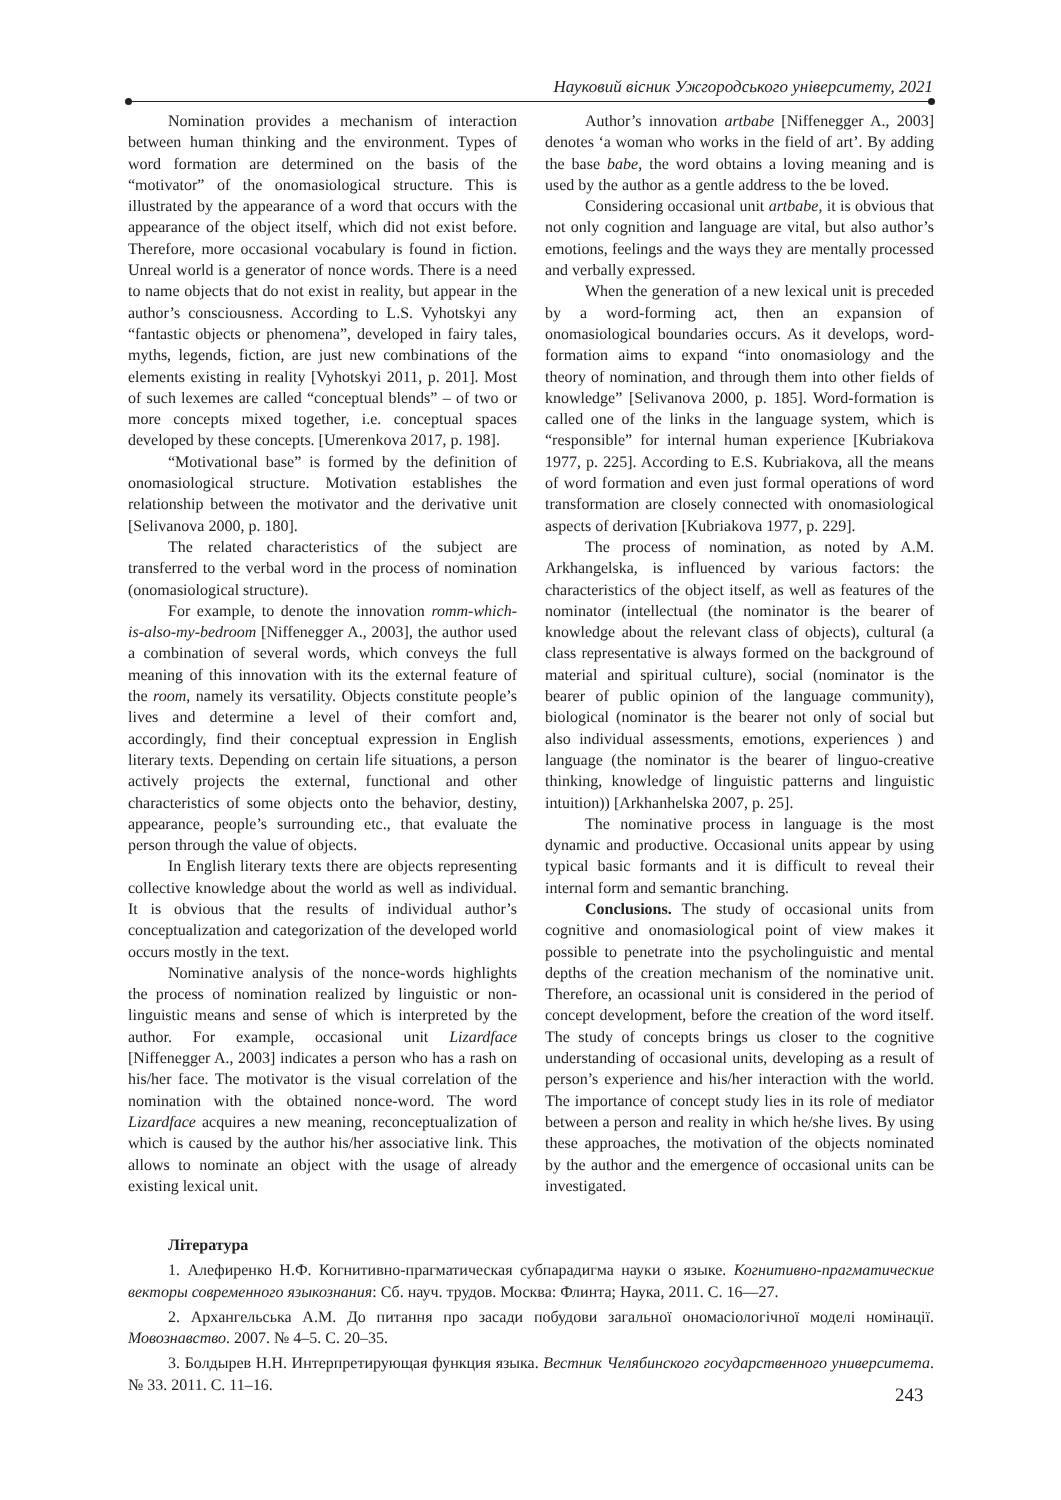Науковий вісник Ужгородського університету, 2021
Nomination provides a mechanism of interaction between human thinking and the environment. Types of word formation are determined on the basis of the “motivator” of the onomasiological structure. This is illustrated by the appearance of a word that occurs with the appearance of the object itself, which did not exist before. Therefore, more occasional vocabulary is found in fiction. Unreal world is a generator of nonce words. There is a need to name objects that do not exist in reality, but appear in the author’s consciousness. According to L.S. Vyhotskyi any “fantastic objects or phenomena”, developed in fairy tales, myths, legends, fiction, are just new combinations of the elements existing in reality [Vyhotskyi 2011, p. 201]. Most of such lexemes are called “conceptual blends” – of two or more concepts mixed together, i.e. conceptual spaces developed by these concepts. [Umerenkova 2017, p. 198].
“Motivational base” is formed by the definition of onomasiological structure. Motivation establishes the relationship between the motivator and the derivative unit [Selivanova 2000, p. 180].
The related characteristics of the subject are transferred to the verbal word in the process of nomination (onomasiological structure).
For example, to denote the innovation romm-which-is-also-my-bedroom [Niffenegger A., 2003], the author used a combination of several words, which conveys the full meaning of this innovation with its the external feature of the room, namely its versatility. Objects constitute people’s lives and determine a level of their comfort and, accordingly, find their conceptual expression in English literary texts. Depending on certain life situations, a person actively projects the external, functional and other characteristics of some objects onto the behavior, destiny, appearance, people’s surrounding etc., that evaluate the person through the value of objects.
In English literary texts there are objects representing collective knowledge about the world as well as individual. It is obvious that the results of individual author’s conceptualization and categorization of the developed world occurs mostly in the text.
Nominative analysis of the nonce-words highlights the process of nomination realized by linguistic or non-linguistic means and sense of which is interpreted by the author. For example, occasional unit Lizardface [Niffenegger A., 2003] indicates a person who has a rash on his/her face. The motivator is the visual correlation of the nomination with the obtained nonce-word. The word Lizardface acquires a new meaning, reconceptualization of which is caused by the author his/her associative link. This allows to nominate an object with the usage of already existing lexical unit.
Author’s innovation artbabe [Niffenegger A., 2003] denotes ‘a woman who works in the field of art’. By adding the base babe, the word obtains a loving meaning and is used by the author as a gentle address to the be loved.
Considering occasional unit artbabe, it is obvious that not only cognition and language are vital, but also author’s emotions, feelings and the ways they are mentally processed and verbally expressed.
When the generation of a new lexical unit is preceded by a word-forming act, then an expansion of onomasiological boundaries occurs. As it develops, word-formation aims to expand “into onomasiology and the theory of nomination, and through them into other fields of knowledge” [Selivanova 2000, p. 185]. Word-formation is called one of the links in the language system, which is “responsible” for internal human experience [Kubriakova 1977, p. 225]. According to E.S. Kubriakova, all the means of word formation and even just formal operations of word transformation are closely connected with onomasiological aspects of derivation [Kubriakova 1977, p. 229].
The process of nomination, as noted by A.M. Arkhangelska, is influenced by various factors: the characteristics of the object itself, as well as features of the nominator (intellectual (the nominator is the bearer of knowledge about the relevant class of objects), cultural (a class representative is always formed on the background of material and spiritual culture), social (nominator is the bearer of public opinion of the language community), biological (nominator is the bearer not only of social but also individual assessments, emotions, experiences ) and language (the nominator is the bearer of linguo-creative thinking, knowledge of linguistic patterns and linguistic intuition)) [Arkhanhelska 2007, p. 25].
The nominative process in language is the most dynamic and productive. Occasional units appear by using typical basic formants and it is difficult to reveal their internal form and semantic branching.
Conclusions. The study of occasional units from cognitive and onomasiological point of view makes it possible to penetrate into the psycholinguistic and mental depths of the creation mechanism of the nominative unit. Therefore, an ocassional unit is considered in the period of concept development, before the creation of the word itself. The study of concepts brings us closer to the cognitive understanding of occasional units, developing as a result of person’s experience and his/her interaction with the world. The importance of concept study lies in its role of mediator between a person and reality in which he/she lives. By using these approaches, the motivation of the objects nominated by the author and the emergence of occasional units can be investigated.
Література
1. Алефиренко Н.Ф. Когнитивно-прагматическая субпарадигма науки о языке. Когнитивно-прагматические векторы современного языкознания: Сб. науч. трудов. Москва: Флинта; Наука, 2011. С. 16—27.
2. Архангельська А.М. До питання про засади побудови загальної ономасіологічної моделі номінації. Мовознавство. 2007. № 4–5. С. 20–35.
3. Болдырев Н.Н. Интерпретирующая функция языка. Вестник Челябинского государственного университета. № 33. 2011. С. 11–16.
243